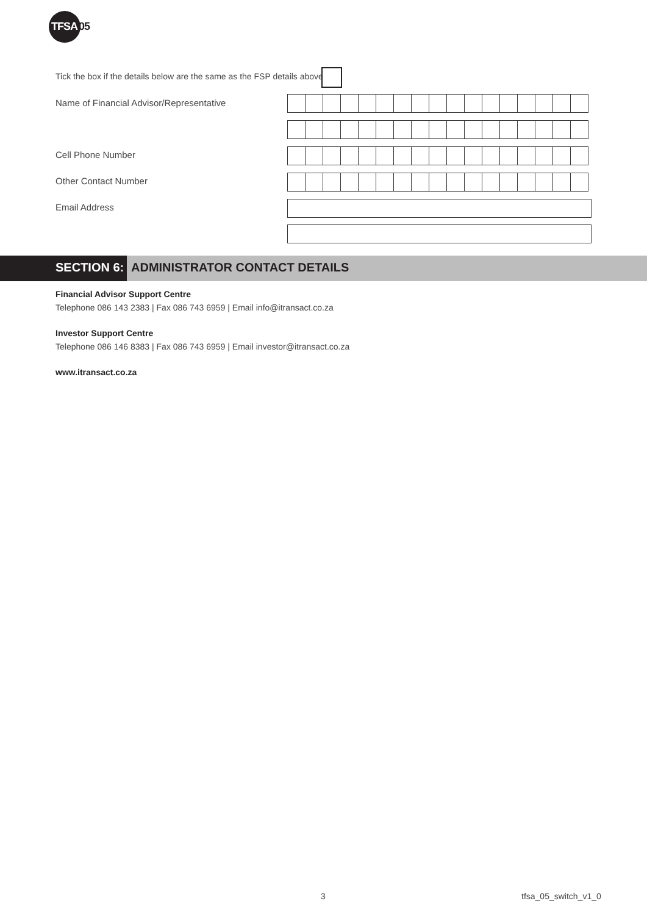TFSA05
Tick the box if the details below are the same as the FSP details above
Name of Financial Advisor/Representative
Cell Phone Number
Other Contact Number
Email Address
SECTION 6: ADMINISTRATOR CONTACT DETAILS
Financial Advisor Support Centre
Telephone 086 143 2383 | Fax 086 743 6959 | Email info@itransact.co.za
Investor Support Centre
Telephone 086 146 8383 | Fax 086 743 6959 | Email investor@itransact.co.za
www.itransact.co.za
3 tfsa_05_switch_v1_0